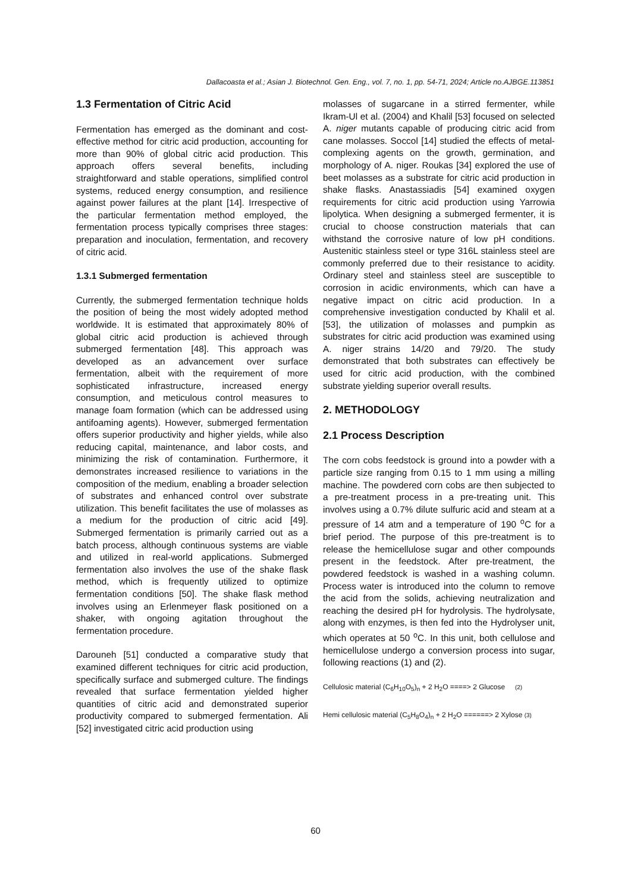Dallacoasta et al.; Asian J. Biotechnol. Gen. Eng., vol. 7, no. 1, pp. 54-71, 2024; Article no.AJBGE.113851
1.3 Fermentation of Citric Acid
Fermentation has emerged as the dominant and cost-effective method for citric acid production, accounting for more than 90% of global citric acid production. This approach offers several benefits, including straightforward and stable operations, simplified control systems, reduced energy consumption, and resilience against power failures at the plant [14]. Irrespective of the particular fermentation method employed, the fermentation process typically comprises three stages: preparation and inoculation, fermentation, and recovery of citric acid.
1.3.1 Submerged fermentation
Currently, the submerged fermentation technique holds the position of being the most widely adopted method worldwide. It is estimated that approximately 80% of global citric acid production is achieved through submerged fermentation [48]. This approach was developed as an advancement over surface fermentation, albeit with the requirement of more sophisticated infrastructure, increased energy consumption, and meticulous control measures to manage foam formation (which can be addressed using antifoaming agents). However, submerged fermentation offers superior productivity and higher yields, while also reducing capital, maintenance, and labor costs, and minimizing the risk of contamination. Furthermore, it demonstrates increased resilience to variations in the composition of the medium, enabling a broader selection of substrates and enhanced control over substrate utilization. This benefit facilitates the use of molasses as a medium for the production of citric acid [49]. Submerged fermentation is primarily carried out as a batch process, although continuous systems are viable and utilized in real-world applications. Submerged fermentation also involves the use of the shake flask method, which is frequently utilized to optimize fermentation conditions [50]. The shake flask method involves using an Erlenmeyer flask positioned on a shaker, with ongoing agitation throughout the fermentation procedure.
Darouneh [51] conducted a comparative study that examined different techniques for citric acid production, specifically surface and submerged culture. The findings revealed that surface fermentation yielded higher quantities of citric acid and demonstrated superior productivity compared to submerged fermentation. Ali [52] investigated citric acid production using
molasses of sugarcane in a stirred fermenter, while Ikram-Ul et al. (2004) and Khalil [53] focused on selected A. niger mutants capable of producing citric acid from cane molasses. Soccol [14] studied the effects of metal-complexing agents on the growth, germination, and morphology of A. niger. Roukas [34] explored the use of beet molasses as a substrate for citric acid production in shake flasks. Anastassiadis [54] examined oxygen requirements for citric acid production using Yarrowia lipolytica. When designing a submerged fermenter, it is crucial to choose construction materials that can withstand the corrosive nature of low pH conditions. Austenitic stainless steel or type 316L stainless steel are commonly preferred due to their resistance to acidity. Ordinary steel and stainless steel are susceptible to corrosion in acidic environments, which can have a negative impact on citric acid production. In a comprehensive investigation conducted by Khalil et al. [53], the utilization of molasses and pumpkin as substrates for citric acid production was examined using A. niger strains 14/20 and 79/20. The study demonstrated that both substrates can effectively be used for citric acid production, with the combined substrate yielding superior overall results.
2. METHODOLOGY
2.1 Process Description
The corn cobs feedstock is ground into a powder with a particle size ranging from 0.15 to 1 mm using a milling machine. The powdered corn cobs are then subjected to a pre-treatment process in a pre-treating unit. This involves using a 0.7% dilute sulfuric acid and steam at a pressure of 14 atm and a temperature of 190 <sup>o</sup>C for a brief period. The purpose of this pre-treatment is to release the hemicellulose sugar and other compounds present in the feedstock. After pre-treatment, the powdered feedstock is washed in a washing column. Process water is introduced into the column to remove the acid from the solids, achieving neutralization and reaching the desired pH for hydrolysis. The hydrolysate, along with enzymes, is then fed into the Hydrolyser unit, which operates at 50 <sup>o</sup>C. In this unit, both cellulose and hemicellulose undergo a conversion process into sugar, following reactions (1) and (2).
Cellulosic material (C<sub>6</sub>H<sub>10</sub>O<sub>5</sub>)<sub>n</sub> + 2 H<sub>2</sub>O ====> 2 Glucose (2)
Hemi cellulosic material (C<sub>5</sub>H<sub>8</sub>O<sub>4</sub>)<sub>n</sub> + 2 H<sub>2</sub>O ======> 2 Xylose (3)
60